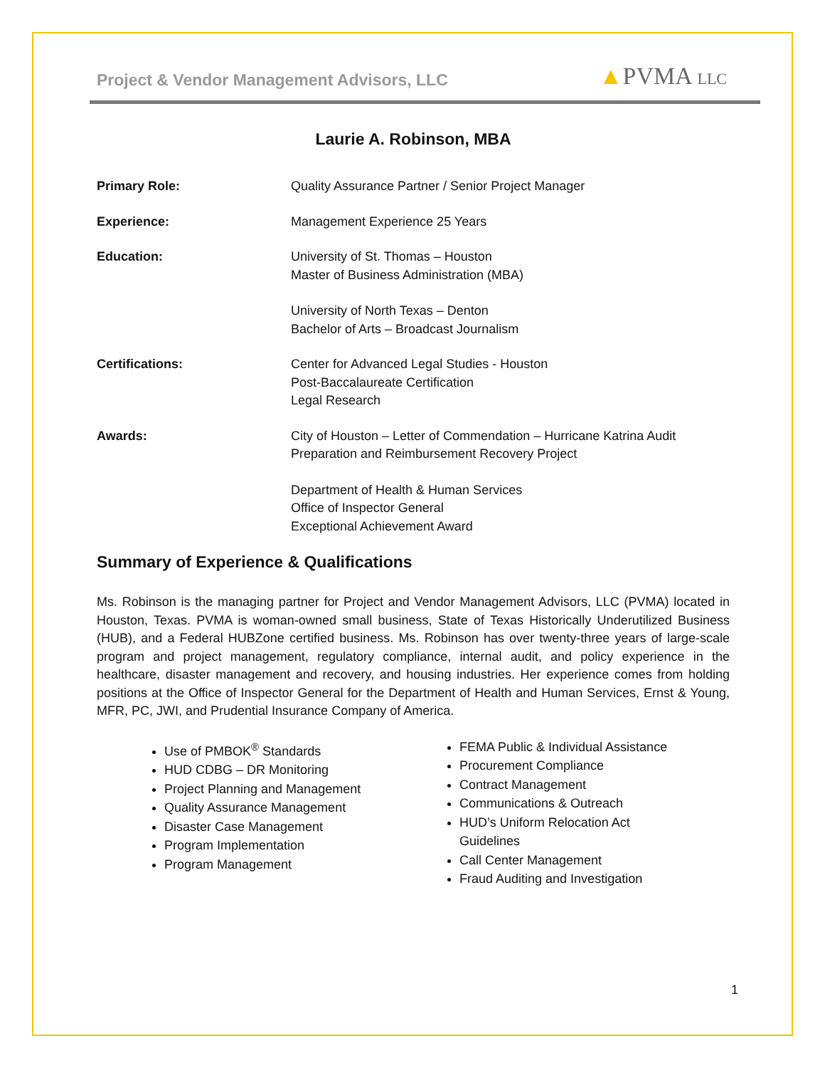Project & Vendor Management Advisors, LLC ▲PVMA LLC
Laurie A. Robinson, MBA
Primary Role: Quality Assurance Partner / Senior Project Manager
Experience: Management Experience 25 Years
Education: University of St. Thomas – Houston
Master of Business Administration (MBA)
University of North Texas – Denton
Bachelor of Arts – Broadcast Journalism
Certifications: Center for Advanced Legal Studies - Houston
Post-Baccalaureate Certification
Legal Research
Awards: City of Houston – Letter of Commendation – Hurricane Katrina Audit
Preparation and Reimbursement Recovery Project
Department of Health & Human Services
Office of Inspector General
Exceptional Achievement Award
Summary of Experience & Qualifications
Ms. Robinson is the managing partner for Project and Vendor Management Advisors, LLC (PVMA) located in Houston, Texas. PVMA is woman-owned small business, State of Texas Historically Underutilized Business (HUB), and a Federal HUBZone certified business. Ms. Robinson has over twenty-three years of large-scale program and project management, regulatory compliance, internal audit, and policy experience in the healthcare, disaster management and recovery, and housing industries. Her experience comes from holding positions at the Office of Inspector General for the Department of Health and Human Services, Ernst & Young, MFR, PC, JWI, and Prudential Insurance Company of America.
Use of PMBOK<sup>®</sup> Standards
HUD CDBG – DR Monitoring
Project Planning and Management
Quality Assurance Management
Disaster Case Management
Program Implementation
Program Management
FEMA Public & Individual Assistance
Procurement Compliance
Contract Management
Communications & Outreach
HUD’s Uniform Relocation Act Guidelines
Call Center Management
Fraud Auditing and Investigation
1